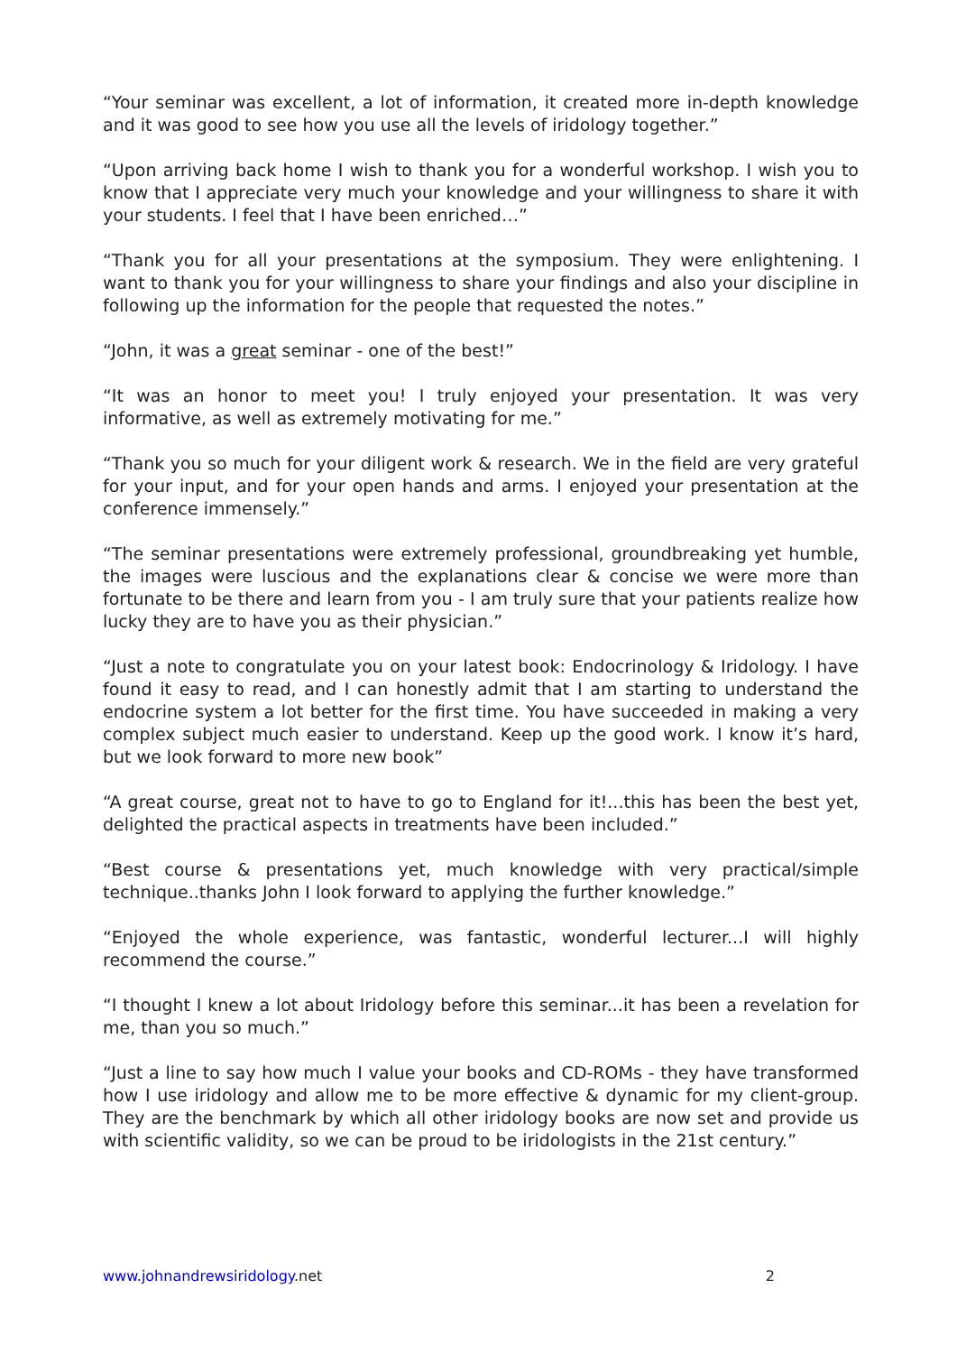“Your seminar was excellent, a lot of information, it created more in-depth knowledge and it was good to see how you use all the levels of iridology together.”
“Upon arriving back home I wish to thank you for a wonderful workshop. I wish you to know that I appreciate very much your knowledge and your willingness to share it with your students. I feel that I have been enriched…”
“Thank you for all your presentations at the symposium. They were enlightening. I want to thank you for your willingness to share your findings and also your discipline in following up the information for the people that requested the notes.”
“John, it was a great seminar - one of the best!”
“It was an honor to meet you! I truly enjoyed your presentation. It was very informative, as well as extremely motivating for me.”
“Thank you so much for your diligent work & research. We in the field are very grateful for your input, and for your open hands and arms. I enjoyed your presentation at the conference immensely.”
“The seminar presentations were extremely professional, groundbreaking yet humble, the images were luscious and the explanations clear & concise we were more than fortunate to be there and learn from you - I am truly sure that your patients realize how lucky they are to have you as their physician.”
“Just a note to congratulate you on your latest book: Endocrinology & Iridology. I have found it easy to read, and I can honestly admit that I am starting to understand the endocrine system a lot better for the first time. You have succeeded in making a very complex subject much easier to understand. Keep up the good work. I know it’s hard, but we look forward to more new book”
“A great course, great not to have to go to England for it!...this has been the best yet, delighted the practical aspects in treatments have been included.”
“Best course & presentations yet, much knowledge with very practical/simple technique..thanks John I look forward to applying the further knowledge.”
“Enjoyed the whole experience, was fantastic, wonderful lecturer...I will highly recommend the course.”
“I thought I knew a lot about Iridology before this seminar...it has been a revelation for me, than you so much.”
“Just a line to say how much I value your books and CD-ROMs - they have transformed how I use iridology and allow me to be more effective & dynamic for my client-group. They are the benchmark by which all other iridology books are now set and provide us with scientific validity, so we can be proud to be iridologists in the 21st century.”
www.johnandrewsiridology.net 2